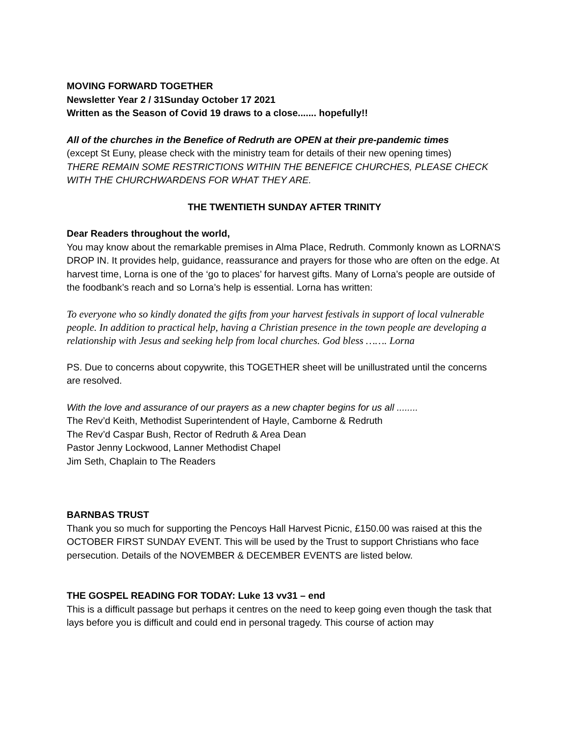MOVING FORWARD TOGETHER
Newsletter Year 2 / 31 Sunday October 17 2021
Written as the Season of Covid 19 draws to a close....... hopefully!!
All of the churches in the Benefice of Redruth are OPEN at their pre-pandemic times
(except St Euny, please check with the ministry team for details of their new opening times)
THERE REMAIN SOME RESTRICTIONS WITHIN THE BENEFICE CHURCHES, PLEASE CHECK WITH THE CHURCHWARDENS FOR WHAT THEY ARE.
THE TWENTIETH SUNDAY AFTER TRINITY
Dear Readers throughout the world,
You may know about the remarkable premises in Alma Place, Redruth. Commonly known as LORNA’S DROP IN. It provides help, guidance, reassurance and prayers for those who are often on the edge. At harvest time, Lorna is one of the ‘go to places’ for harvest gifts. Many of Lorna’s people are outside of the foodbank’s reach and so Lorna’s help is essential. Lorna has written:
To everyone who so kindly donated the gifts from your harvest festivals in support of local vulnerable people. In addition to practical help, having a Christian presence in the town people are developing a relationship with Jesus and seeking help from local churches. God bless ……. Lorna
PS. Due to concerns about copywrite, this TOGETHER sheet will be unillustrated until the concerns are resolved.
With the love and assurance of our prayers as a new chapter begins for us all ........
The Rev’d Keith, Methodist Superintendent of Hayle, Camborne & Redruth
The Rev’d Caspar Bush, Rector of Redruth & Area Dean
Pastor Jenny Lockwood, Lanner Methodist Chapel
Jim Seth, Chaplain to The Readers
BARNBAS TRUST
Thank you so much for supporting the Pencoys Hall Harvest Picnic, £150.00 was raised at this the OCTOBER FIRST SUNDAY EVENT. This will be used by the Trust to support Christians who face persecution. Details of the NOVEMBER & DECEMBER EVENTS are listed below.
THE GOSPEL READING FOR TODAY: Luke 13 vv31 – end
This is a difficult passage but perhaps it centres on the need to keep going even though the task that lays before you is difficult and could end in personal tragedy. This course of action may